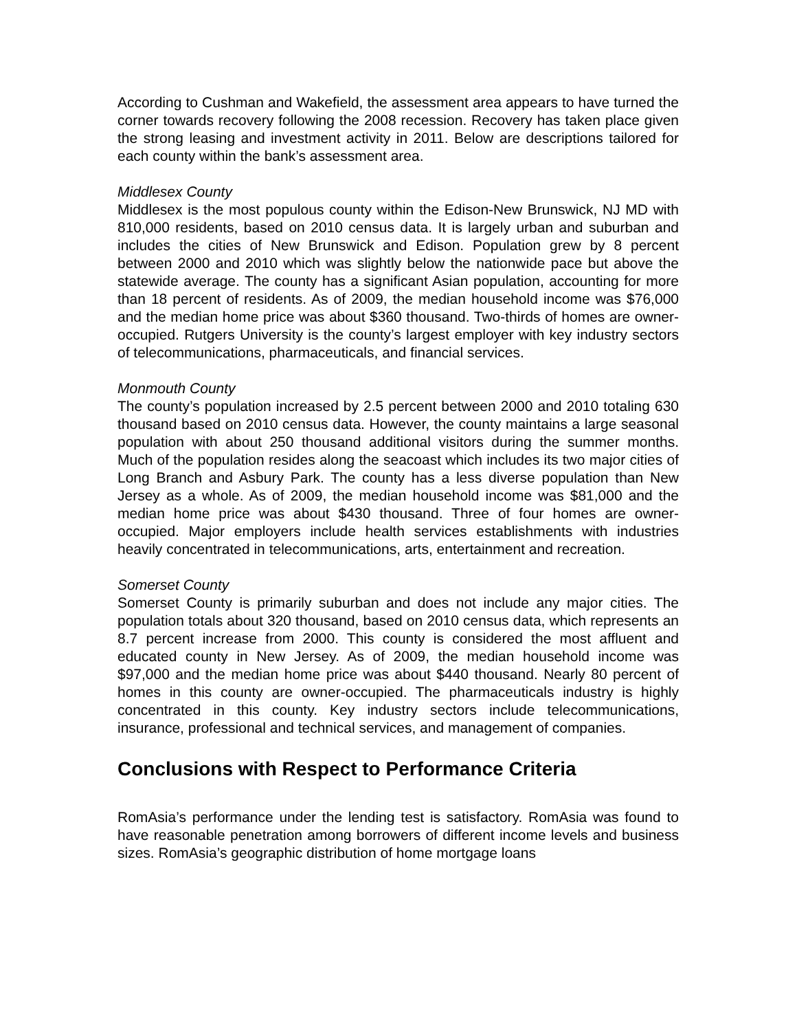According to Cushman and Wakefield, the assessment area appears to have turned the corner towards recovery following the 2008 recession. Recovery has taken place given the strong leasing and investment activity in 2011. Below are descriptions tailored for each county within the bank’s assessment area.
Middlesex County
Middlesex is the most populous county within the Edison-New Brunswick, NJ MD with 810,000 residents, based on 2010 census data. It is largely urban and suburban and includes the cities of New Brunswick and Edison. Population grew by 8 percent between 2000 and 2010 which was slightly below the nationwide pace but above the statewide average. The county has a significant Asian population, accounting for more than 18 percent of residents. As of 2009, the median household income was $76,000 and the median home price was about $360 thousand. Two-thirds of homes are owner-occupied. Rutgers University is the county’s largest employer with key industry sectors of telecommunications, pharmaceuticals, and financial services.
Monmouth County
The county’s population increased by 2.5 percent between 2000 and 2010 totaling 630 thousand based on 2010 census data. However, the county maintains a large seasonal population with about 250 thousand additional visitors during the summer months. Much of the population resides along the seacoast which includes its two major cities of Long Branch and Asbury Park. The county has a less diverse population than New Jersey as a whole. As of 2009, the median household income was $81,000 and the median home price was about $430 thousand. Three of four homes are owner-occupied. Major employers include health services establishments with industries heavily concentrated in telecommunications, arts, entertainment and recreation.
Somerset County
Somerset County is primarily suburban and does not include any major cities. The population totals about 320 thousand, based on 2010 census data, which represents an 8.7 percent increase from 2000. This county is considered the most affluent and educated county in New Jersey. As of 2009, the median household income was $97,000 and the median home price was about $440 thousand. Nearly 80 percent of homes in this county are owner-occupied. The pharmaceuticals industry is highly concentrated in this county. Key industry sectors include telecommunications, insurance, professional and technical services, and management of companies.
Conclusions with Respect to Performance Criteria
RomAsia’s performance under the lending test is satisfactory. RomAsia was found to have reasonable penetration among borrowers of different income levels and business sizes. RomAsia’s geographic distribution of home mortgage loans